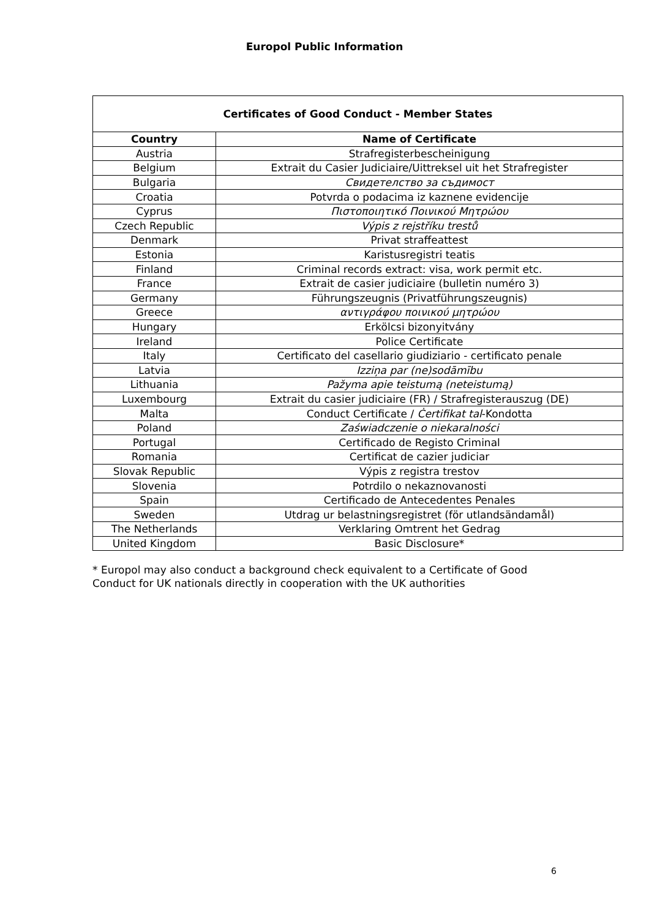Europol Public Information
| Certificates of Good Conduct - Member States | |
| --- | --- |
| Country | Name of Certificate |
| Austria | Strafregisterbescheinigung |
| Belgium | Extrait du Casier Judiciaire/Uittreksel uit het Strafregister |
| Bulgaria | Свидетелство за съдимост |
| Croatia | Potvrda o podacima iz kaznene evidencije |
| Cyprus | Πιστοποιητικό Ποινικού Μητρώου |
| Czech Republic | Výpis z rejstříku trestů |
| Denmark | Privat straffeattest |
| Estonia | Karistusregistri teatis |
| Finland | Criminal records extract: visa, work permit etc. |
| France | Extrait de casier judiciaire (bulletin numéro 3) |
| Germany | Führungszeugnis (Privatführungszeugnis) |
| Greece | αντιγράφου ποινικού μητρώου |
| Hungary | Erkölcsi bizonyitvány |
| Ireland | Police Certificate |
| Italy | Certificato del casellario giudiziario - certificato penale |
| Latvia | Izziņa par (ne)sodāmību |
| Lithuania | Pažyma apie teistumą (neteistumą) |
| Luxembourg | Extrait du casier judiciaire (FR) / Strafregisterauszug (DE) |
| Malta | Conduct Certificate / Ċertifikat tal -Kondotta |
| Poland | Zaświadczenie o niekaralności |
| Portugal | Certificado de Registo Criminal |
| Romania | Certificat de cazier judiciar |
| Slovak Republic | Výpis z registra trestov |
| Slovenia | Potrdilo o nekaznovanosti |
| Spain | Certificado de Antecedentes Penales |
| Sweden | Utdrag ur belastningsregistret (för utlandsändamål) |
| The Netherlands | Verklaring Omtrent het Gedrag |
| United Kingdom | Basic Disclosure* |
* Europol may also conduct a background check equivalent to a Certificate of Good Conduct for UK nationals directly in cooperation with the UK authorities
6